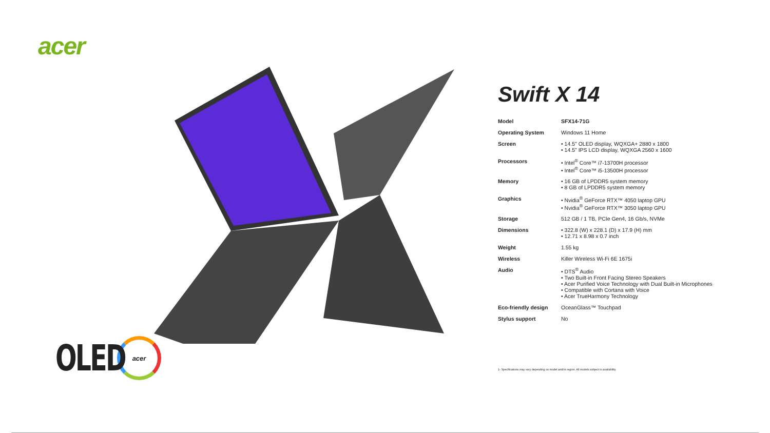acer
OLED
acer
Swift X 14
| Model | SFX14-71G |
| Operating System | Windows 11 Home |
| Screen | • 14.5" OLED display, WQXGA+ 2880 x 1800 • 14.5" IPS LCD display, WQXGA 2560 x 1600 |
| Processors | • Intel<sup>®</sup> Core™ i7-13700H processor • Intel<sup>®</sup> Core™ i5-13500H processor |
| Memory | • 16 GB of LPDDR5 system memory • 8 GB of LPDDR5 system memory |
| Graphics | • Nvidia<sup>®</sup> GeForce RTX™ 4050 laptop GPU • Nvidia<sup>®</sup> GeForce RTX™ 3050 laptop GPU |
| Storage | 512 GB / 1 TB, PCIe Gen4, 16 Gb/s, NVMe |
| Dimensions | • 322.8 (W) x 228.1 (D) x 17.9 (H) mm • 12.71 x 8.98 x 0.7 inch |
| Weight | 1.55 kg |
| Wireless | Killer Wireless Wi-Fi 6E 1675i |
| Audio | • DTS<sup>®</sup> Audio • Two Built-in Front Facing Stereo Speakers • Acer Purified Voice Technology with Dual Built-in Microphones • Compatible with Cortana with Voice • Acer TrueHarmony Technology |
| Eco-friendly design | OceanGlass™ Touchpad |
| Stylus support | No |
1- Specifications may vary depending on model and/or region. All models subject to availability.